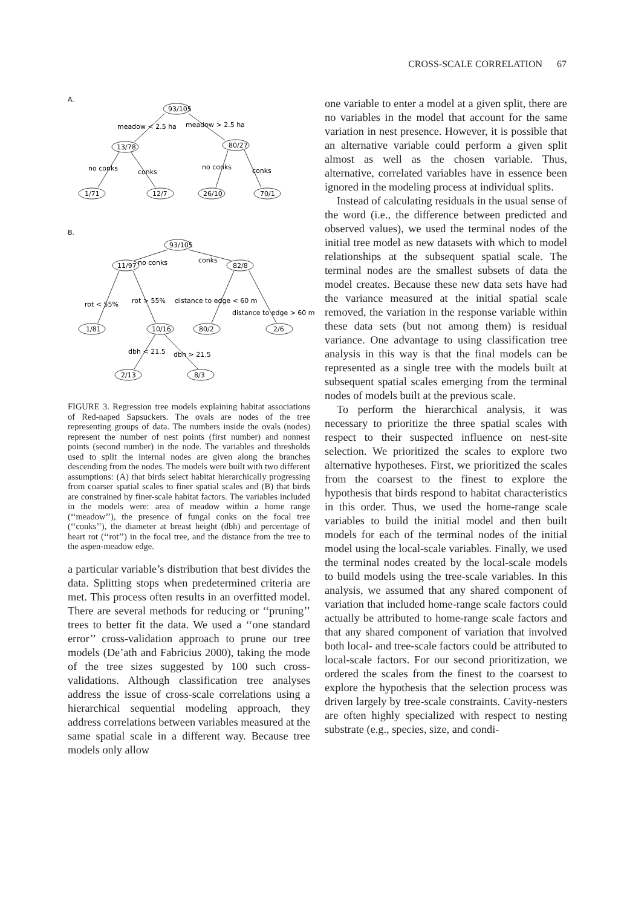CROSS-SCALE CORRELATION 67
A.
93/105
meadow < 2.5 ha
meadow > 2.5 ha
13/78
80/27
no conks
conks
no conks
conks
1/71
12/7
26/10
70/1
B.
93/105
no conks
conks
11/97
82/8
rot < 55%
rot > 55%
distance to edge < 60 m
distance to edge > 60 m
1/81
10/16
80/2
2/6
dbh < 21.5
dbh > 21.5
2/13
8/3
FIGURE 3. Regression tree models explaining habitat associations of Red-naped Sapsuckers. The ovals are nodes of the tree representing groups of data. The numbers inside the ovals (nodes) represent the number of nest points (first number) and nonnest points (second number) in the node. The variables and thresholds used to split the internal nodes are given along the branches descending from the nodes. The models were built with two different assumptions: (A) that birds select habitat hierarchically progressing from coarser spatial scales to finer spatial scales and (B) that birds are constrained by finer-scale habitat factors. The variables included in the models were: area of meadow within a home range (‘‘meadow’’), the presence of fungal conks on the focal tree (‘‘conks’’), the diameter at breast height (dbh) and percentage of heart rot (‘‘rot’’) in the focal tree, and the distance from the tree to the aspen-meadow edge.
a particular variable’s distribution that best divides the data. Splitting stops when predetermined criteria are met. This process often results in an overfitted model. There are several methods for reducing or ‘‘pruning’’ trees to better fit the data. We used a ‘‘one standard error’’ cross-validation approach to prune our tree models (De’ath and Fabricius 2000), taking the mode of the tree sizes suggested by 100 such cross-validations. Although classification tree analyses address the issue of cross-scale correlations using a hierarchical sequential modeling approach, they address correlations between variables measured at the same spatial scale in a different way. Because tree models only allow
one variable to enter a model at a given split, there are no variables in the model that account for the same variation in nest presence. However, it is possible that an alternative variable could perform a given split almost as well as the chosen variable. Thus, alternative, correlated variables have in essence been ignored in the modeling process at individual splits.
Instead of calculating residuals in the usual sense of the word (i.e., the difference between predicted and observed values), we used the terminal nodes of the initial tree model as new datasets with which to model relationships at the subsequent spatial scale. The terminal nodes are the smallest subsets of data the model creates. Because these new data sets have had the variance measured at the initial spatial scale removed, the variation in the response variable within these data sets (but not among them) is residual variance. One advantage to using classification tree analysis in this way is that the final models can be represented as a single tree with the models built at subsequent spatial scales emerging from the terminal nodes of models built at the previous scale.
To perform the hierarchical analysis, it was necessary to prioritize the three spatial scales with respect to their suspected influence on nest-site selection. We prioritized the scales to explore two alternative hypotheses. First, we prioritized the scales from the coarsest to the finest to explore the hypothesis that birds respond to habitat characteristics in this order. Thus, we used the home-range scale variables to build the initial model and then built models for each of the terminal nodes of the initial model using the local-scale variables. Finally, we used the terminal nodes created by the local-scale models to build models using the tree-scale variables. In this analysis, we assumed that any shared component of variation that included home-range scale factors could actually be attributed to home-range scale factors and that any shared component of variation that involved both local- and tree-scale factors could be attributed to local-scale factors. For our second prioritization, we ordered the scales from the finest to the coarsest to explore the hypothesis that the selection process was driven largely by tree-scale constraints. Cavity-nesters are often highly specialized with respect to nesting substrate (e.g., species, size, and condi-